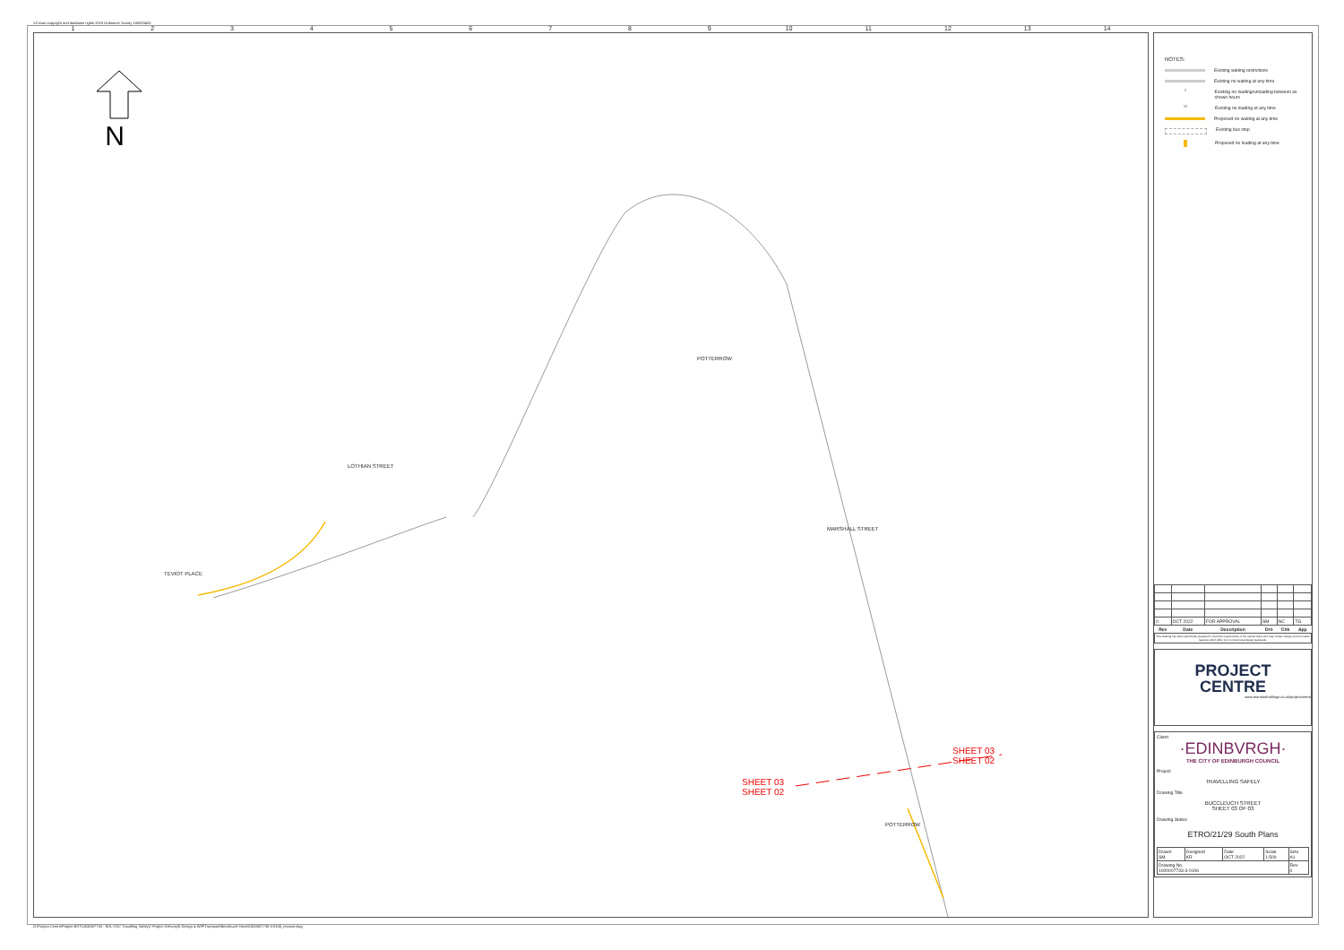©Crown copyright and database rights 2019 Ordnance Survey 100023420
1 2 3 4 5 6 7 8 9 10 11 12 13 14
N
TEVIOT PLACE
LOTHIAN STREET
POTTERROW
MARSHALL STREET
POTTERROW
SHEET 03
SHEET 02
SHEET 03
SHEET 02
NOTES:
Existing waiting restrictions
Existing no waiting at any time
Existing no loading/unloading between as shown hours
Existing no loading at any time
Proposed no waiting at any time
Existing bus stop
Proposed no loading at any time
| 0 | OCT 2022 | FOR APPROVAL | SM | NC | TG |
| Rev | Date | Description | Drn | Chk | App |
| This drawing has been specifically prepared to meet the requirements of the named client and may contain design and innovative features which differ from conventional design standards. | | | | | |
PROJECT
CENTRE
www.marstonholdings.co.uk/projectcentre
Client
·EDINBVRGH·
THE CITY OF EDINBURGH COUNCIL
Project
TRAVELLING SAFELY
Drawing Title
BUCCLEUCH STREET
SHEET 03 OF 03
Drawing Status
ETRO/21/29 South Plans
| Drawn SM | Designed KR | Date OCT 2022 | Scale 1:500 | Size A1 |
| Drawing No. 1000007733-3-0106 | | | | Rev 0 |
G:\Project Centre\Project-BST\1000007733 - NSL-CEC Travelling Safely\2 Project Delivery\5 Design & WIP\Transport\Beccleuch Street\1000007733-3-0106_recover.dwg